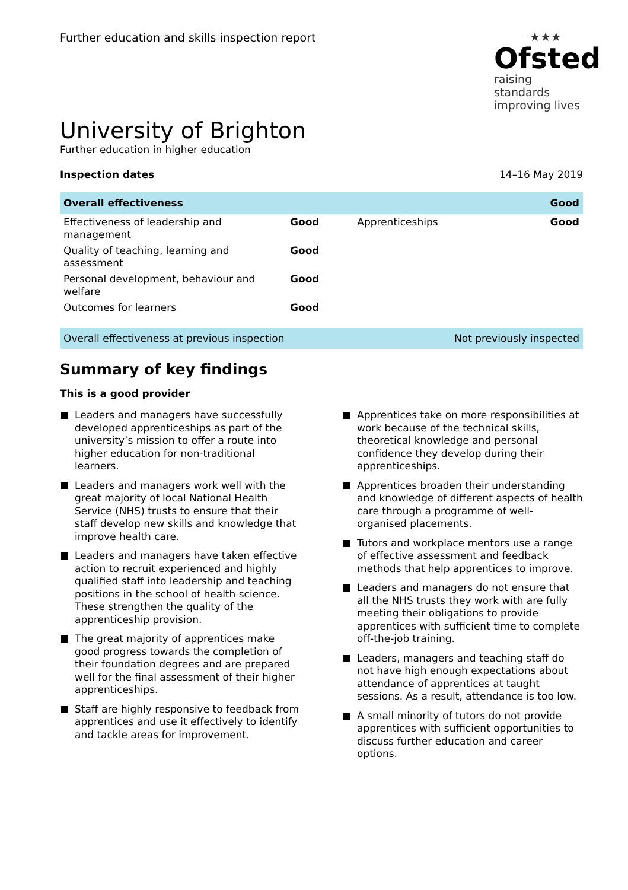Further education and skills inspection report
★★★
Ofsted
raising standards
improving lives
University of Brighton
Further education in higher education
Inspection dates 14–16 May 2019
| Overall effectiveness | | | Good |
| Effectiveness of leadership and management | Good | Apprenticeships | Good |
| Quality of teaching, learning and assessment | Good | | |
| Personal development, behaviour and welfare | Good | | |
| Outcomes for learners | Good | | |
Overall effectiveness at previous inspection Not previously inspected
Summary of key findings
This is a good provider
Leaders and managers have successfully developed apprenticeships as part of the university’s mission to offer a route into higher education for non-traditional learners.
Leaders and managers work well with the great majority of local National Health Service (NHS) trusts to ensure that their staff develop new skills and knowledge that improve health care.
Leaders and managers have taken effective action to recruit experienced and highly qualified staff into leadership and teaching positions in the school of health science. These strengthen the quality of the apprenticeship provision.
The great majority of apprentices make good progress towards the completion of their foundation degrees and are prepared well for the final assessment of their higher apprenticeships.
Staff are highly responsive to feedback from apprentices and use it effectively to identify and tackle areas for improvement.
Apprentices take on more responsibilities at work because of the technical skills, theoretical knowledge and personal confidence they develop during their apprenticeships.
Apprentices broaden their understanding and knowledge of different aspects of health care through a programme of well-organised placements.
Tutors and workplace mentors use a range of effective assessment and feedback methods that help apprentices to improve.
Leaders and managers do not ensure that all the NHS trusts they work with are fully meeting their obligations to provide apprentices with sufficient time to complete off-the-job training.
Leaders, managers and teaching staff do not have high enough expectations about attendance of apprentices at taught sessions. As a result, attendance is too low.
A small minority of tutors do not provide apprentices with sufficient opportunities to discuss further education and career options.